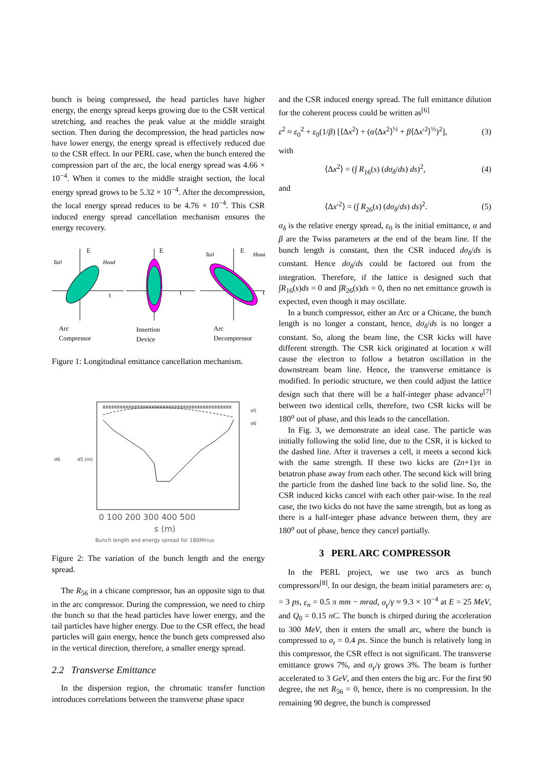bunch is being compressed, the head particles have higher energy, the energy spread keeps growing due to the CSR vertical stretching, and reaches the peak value at the middle straight section. Then during the decompression, the head particles now have lower energy, the energy spread is effectively reduced due to the CSR effect. In our PERL case, when the bunch entered the compression part of the arc, the local energy spread was 4.66 × 10<sup>−4</sup>. When it comes to the middle straight section, the local energy spread grows to be 5.32 × 10<sup>−4</sup>. After the decompression, the local energy spread reduces to be 4.76 × 10<sup>−4</sup>. This CSR induced energy spread cancellation mechanism ensures the energy recovery.
E
E
E
Tail
Head
Tail
Head
t
t
t
Arc
Compressor
Insertion
Device
Arc
Decompressor
Figure 1: Longitudinal emittance cancellation mechanism.
σ5
σ6
σ6
σ5 (m)
0 100 200 300 400 500
s (m)
Bunch length and energy spread for 180Minus
Figure 2: The variation of the bunch length and the energy spread.
The R<sub>56</sub> in a chicane compressor, has an opposite sign to that in the arc compressor. During the compression, we need to chirp the bunch so that the head particles have lower energy, and the tail particles have higher energy. Due to the CSR effect, the head particles will gain energy, hence the bunch gets compressed also in the vertical direction, therefore, a smaller energy spread.
2.2 Transverse Emittance
In the dispersion region, the chromatic transfer function introduces correlations between the transverse phase space
and the CSR induced energy spread. The full emittance dilution for the coherent process could be written as<sup>[6]</sup>
ε<sup>2</sup> ≈ ε<sub>0</sub><sup>2</sup> + ε<sub>0</sub>(1/β) [⟨Δx<sup>2</sup>⟩ + (α⟨Δx<sup>2</sup>⟩<sup>½</sup> + β⟨Δx′<sup>2</sup>⟩<sup>½</sup>)<sup>2</sup>], (3)
with
⟨Δx<sup>2</sup>⟩ = (∫ R<sub>16</sub>(s) (dσ<sub>δ</sub>/ds) ds)<sup>2</sup>, (4)
and
⟨Δx′<sup>2</sup>⟩ = (∫ R<sub>26</sub>(s) (dσ<sub>δ</sub>/ds) ds)<sup>2</sup>. (5)
σ<sub>δ</sub> is the relative energy spread, ε<sub>0</sub> is the initial emittance, α and β are the Twiss parameters at the end of the beam line. If the bunch length is constant, then the CSR induced dσ<sub>δ</sub>/ds is constant. Hence dσ<sub>δ</sub>/ds could be factored out from the integration. Therefore, if the lattice is designed such that ∫R<sub>16</sub>(s)ds = 0 and ∫R<sub>26</sub>(s)ds = 0, then no net emittance growth is expected, even though it may oscillate.
In a bunch compressor, either an Arc or a Chicane, the bunch length is no longer a constant, hence, dσ<sub>δ</sub>/ds is no longer a constant. So, along the beam line, the CSR kicks will have different strength. The CSR kick originated at location x will cause the electron to follow a betatron oscillation in the downstream beam line. Hence, the transverse emittance is modified. In periodic structure, we then could adjust the lattice design such that there will be a half-integer phase advance<sup>[7]</sup> between two identical cells, therefore, two CSR kicks will be 180<sup>o</sup> out of phase, and this leads to the cancellation.
In Fig. 3, we demonstrate an ideal case. The particle was initially following the solid line, due to the CSR, it is kicked to the dashed line. After it traverses a cell, it meets a second kick with the same strength. If these two kicks are (2n+1)π in betatron phase away from each other. The second kick will bring the particle from the dashed line back to the solid line. So, the CSR induced kicks cancel with each other pair-wise. In the real case, the two kicks do not have the same strength, but as long as there is a half-integer phase advance between them, they are 180<sup>o</sup> out of phase, hence they cancel partially.
3 PERL ARC COMPRESSOR
In the PERL project, we use two arcs as bunch compressors<sup>[8]</sup>. In our design, the beam initial parameters are: σ<sub>t</sub> = 3 ps, ε<sub>n</sub> = 0.5 π mm − mrad, σ<sub>γ</sub>/γ ≈ 9.3 × 10<sup>−4</sup> at E = 25 MeV, and Q<sub>0</sub> = 0.15 nC. The bunch is chirped during the acceleration to 300 MeV, then it enters the small arc, where the bunch is compressed to σ<sub>t</sub> = 0.4 ps. Since the bunch is relatively long in this compressor, the CSR effect is not significant. The transverse emittance grows 7%, and σ<sub>γ</sub>/γ grows 3%. The beam is further accelerated to 3 GeV, and then enters the big arc. For the first 90 degree, the net R<sub>56</sub> = 0, hence, there is no compression. In the remaining 90 degree, the bunch is compressed